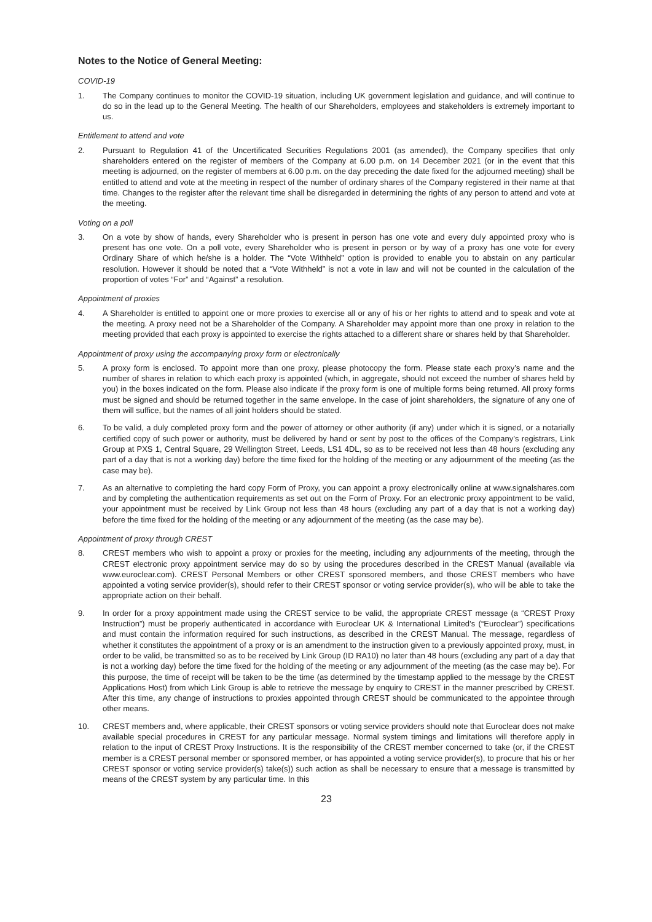Notes to the Notice of General Meeting:
COVID-19
1. The Company continues to monitor the COVID-19 situation, including UK government legislation and guidance, and will continue to do so in the lead up to the General Meeting. The health of our Shareholders, employees and stakeholders is extremely important to us.
Entitlement to attend and vote
2. Pursuant to Regulation 41 of the Uncertificated Securities Regulations 2001 (as amended), the Company specifies that only shareholders entered on the register of members of the Company at 6.00 p.m. on 14 December 2021 (or in the event that this meeting is adjourned, on the register of members at 6.00 p.m. on the day preceding the date fixed for the adjourned meeting) shall be entitled to attend and vote at the meeting in respect of the number of ordinary shares of the Company registered in their name at that time. Changes to the register after the relevant time shall be disregarded in determining the rights of any person to attend and vote at the meeting.
Voting on a poll
3. On a vote by show of hands, every Shareholder who is present in person has one vote and every duly appointed proxy who is present has one vote. On a poll vote, every Shareholder who is present in person or by way of a proxy has one vote for every Ordinary Share of which he/she is a holder. The “Vote Withheld” option is provided to enable you to abstain on any particular resolution. However it should be noted that a “Vote Withheld” is not a vote in law and will not be counted in the calculation of the proportion of votes “For” and “Against” a resolution.
Appointment of proxies
4. A Shareholder is entitled to appoint one or more proxies to exercise all or any of his or her rights to attend and to speak and vote at the meeting. A proxy need not be a Shareholder of the Company. A Shareholder may appoint more than one proxy in relation to the meeting provided that each proxy is appointed to exercise the rights attached to a different share or shares held by that Shareholder.
Appointment of proxy using the accompanying proxy form or electronically
5. A proxy form is enclosed. To appoint more than one proxy, please photocopy the form. Please state each proxy’s name and the number of shares in relation to which each proxy is appointed (which, in aggregate, should not exceed the number of shares held by you) in the boxes indicated on the form. Please also indicate if the proxy form is one of multiple forms being returned. All proxy forms must be signed and should be returned together in the same envelope. In the case of joint shareholders, the signature of any one of them will suffice, but the names of all joint holders should be stated.
6. To be valid, a duly completed proxy form and the power of attorney or other authority (if any) under which it is signed, or a notarially certified copy of such power or authority, must be delivered by hand or sent by post to the offices of the Company’s registrars, Link Group at PXS 1, Central Square, 29 Wellington Street, Leeds, LS1 4DL, so as to be received not less than 48 hours (excluding any part of a day that is not a working day) before the time fixed for the holding of the meeting or any adjournment of the meeting (as the case may be).
7. As an alternative to completing the hard copy Form of Proxy, you can appoint a proxy electronically online at www.signalshares.com and by completing the authentication requirements as set out on the Form of Proxy. For an electronic proxy appointment to be valid, your appointment must be received by Link Group not less than 48 hours (excluding any part of a day that is not a working day) before the time fixed for the holding of the meeting or any adjournment of the meeting (as the case may be).
Appointment of proxy through CREST
8. CREST members who wish to appoint a proxy or proxies for the meeting, including any adjournments of the meeting, through the CREST electronic proxy appointment service may do so by using the procedures described in the CREST Manual (available via www.euroclear.com). CREST Personal Members or other CREST sponsored members, and those CREST members who have appointed a voting service provider(s), should refer to their CREST sponsor or voting service provider(s), who will be able to take the appropriate action on their behalf.
9. In order for a proxy appointment made using the CREST service to be valid, the appropriate CREST message (a “CREST Proxy Instruction”) must be properly authenticated in accordance with Euroclear UK & International Limited’s (“Euroclear”) specifications and must contain the information required for such instructions, as described in the CREST Manual. The message, regardless of whether it constitutes the appointment of a proxy or is an amendment to the instruction given to a previously appointed proxy, must, in order to be valid, be transmitted so as to be received by Link Group (ID RA10) no later than 48 hours (excluding any part of a day that is not a working day) before the time fixed for the holding of the meeting or any adjournment of the meeting (as the case may be). For this purpose, the time of receipt will be taken to be the time (as determined by the timestamp applied to the message by the CREST Applications Host) from which Link Group is able to retrieve the message by enquiry to CREST in the manner prescribed by CREST. After this time, any change of instructions to proxies appointed through CREST should be communicated to the appointee through other means.
10. CREST members and, where applicable, their CREST sponsors or voting service providers should note that Euroclear does not make available special procedures in CREST for any particular message. Normal system timings and limitations will therefore apply in relation to the input of CREST Proxy Instructions. It is the responsibility of the CREST member concerned to take (or, if the CREST member is a CREST personal member or sponsored member, or has appointed a voting service provider(s), to procure that his or her CREST sponsor or voting service provider(s) take(s)) such action as shall be necessary to ensure that a message is transmitted by means of the CREST system by any particular time. In this
23